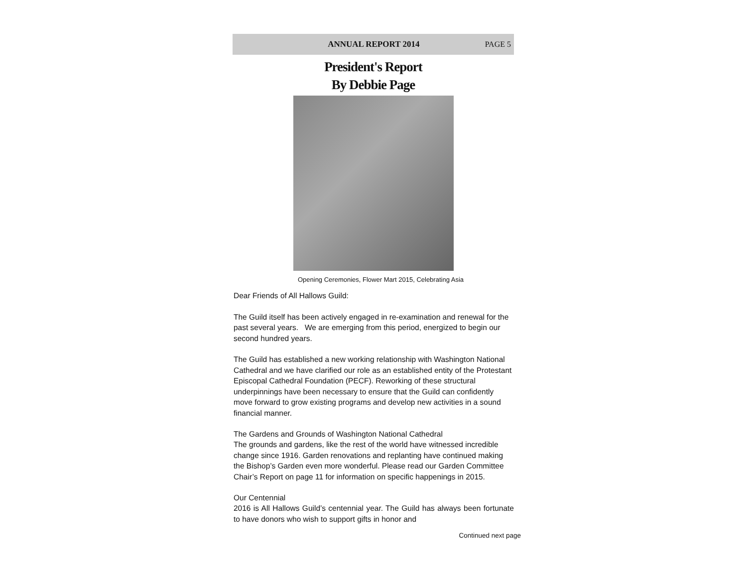ANNUAL REPORT 2014 PAGE 5
President's Report
By Debbie Page
Opening Ceremonies, Flower Mart 2015, Celebrating Asia
Dear Friends of All Hallows Guild:
The Guild itself has been actively engaged in re-examination and renewal for the past several years. We are emerging from this period, energized to begin our second hundred years.
The Guild has established a new working relationship with Washington National Cathedral and we have clarified our role as an established entity of the Protestant Episcopal Cathedral Foundation (PECF). Reworking of these structural underpinnings have been necessary to ensure that the Guild can confidently move forward to grow existing programs and develop new activities in a sound financial manner.
The Gardens and Grounds of Washington National Cathedral
The grounds and gardens, like the rest of the world have witnessed incredible change since 1916. Garden renovations and replanting have continued making the Bishop’s Garden even more wonderful. Please read our Garden Committee Chair’s Report on page 11 for information on specific happenings in 2015.
Our Centennial
2016 is All Hallows Guild’s centennial year. The Guild has always been fortunate to have donors who wish to support gifts in honor and
Continued next page